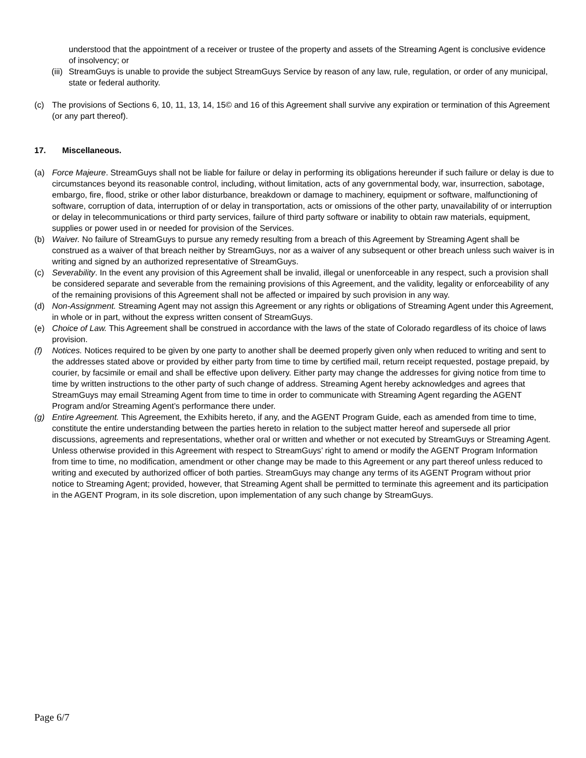understood that the appointment of a receiver or trustee of the property and assets of the Streaming Agent is conclusive evidence of insolvency; or
(iii) StreamGuys is unable to provide the subject StreamGuys Service by reason of any law, rule, regulation, or order of any municipal, state or federal authority.
(c) The provisions of Sections 6, 10, 11, 13, 14, 15© and 16 of this Agreement shall survive any expiration or termination of this Agreement (or any part thereof).
17. Miscellaneous.
(a) Force Majeure. StreamGuys shall not be liable for failure or delay in performing its obligations hereunder if such failure or delay is due to circumstances beyond its reasonable control, including, without limitation, acts of any governmental body, war, insurrection, sabotage, embargo, fire, flood, strike or other labor disturbance, breakdown or damage to machinery, equipment or software, malfunctioning of software, corruption of data, interruption of or delay in transportation, acts or omissions of the other party, unavailability of or interruption or delay in telecommunications or third party services, failure of third party software or inability to obtain raw materials, equipment, supplies or power used in or needed for provision of the Services.
(b) Waiver. No failure of StreamGuys to pursue any remedy resulting from a breach of this Agreement by Streaming Agent shall be construed as a waiver of that breach neither by StreamGuys, nor as a waiver of any subsequent or other breach unless such waiver is in writing and signed by an authorized representative of StreamGuys.
(c) Severability. In the event any provision of this Agreement shall be invalid, illegal or unenforceable in any respect, such a provision shall be considered separate and severable from the remaining provisions of this Agreement, and the validity, legality or enforceability of any of the remaining provisions of this Agreement shall not be affected or impaired by such provision in any way.
(d) Non-Assignment. Streaming Agent may not assign this Agreement or any rights or obligations of Streaming Agent under this Agreement, in whole or in part, without the express written consent of StreamGuys.
(e) Choice of Law. This Agreement shall be construed in accordance with the laws of the state of Colorado regardless of its choice of laws provision.
(f) Notices. Notices required to be given by one party to another shall be deemed properly given only when reduced to writing and sent to the addresses stated above or provided by either party from time to time by certified mail, return receipt requested, postage prepaid, by courier, by facsimile or email and shall be effective upon delivery. Either party may change the addresses for giving notice from time to time by written instructions to the other party of such change of address. Streaming Agent hereby acknowledges and agrees that StreamGuys may email Streaming Agent from time to time in order to communicate with Streaming Agent regarding the AGENT Program and/or Streaming Agent’s performance there under.
(g) Entire Agreement. This Agreement, the Exhibits hereto, if any, and the AGENT Program Guide, each as amended from time to time, constitute the entire understanding between the parties hereto in relation to the subject matter hereof and supersede all prior discussions, agreements and representations, whether oral or written and whether or not executed by StreamGuys or Streaming Agent. Unless otherwise provided in this Agreement with respect to StreamGuys’ right to amend or modify the AGENT Program Information from time to time, no modification, amendment or other change may be made to this Agreement or any part thereof unless reduced to writing and executed by authorized officer of both parties. StreamGuys may change any terms of its AGENT Program without prior notice to Streaming Agent; provided, however, that Streaming Agent shall be permitted to terminate this agreement and its participation in the AGENT Program, in its sole discretion, upon implementation of any such change by StreamGuys.
Page 6/7